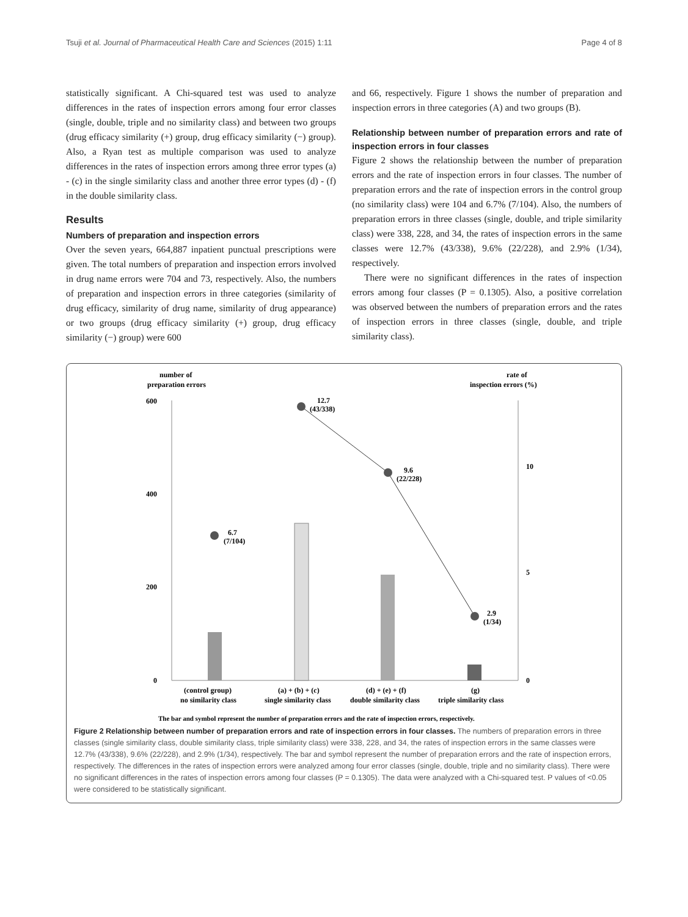Tsuji et al. Journal of Pharmaceutical Health Care and Sciences (2015) 1:11 Page 4 of 8
statistically significant. A Chi-squared test was used to analyze differences in the rates of inspection errors among four error classes (single, double, triple and no similarity class) and between two groups (drug efficacy similarity (+) group, drug efficacy similarity (−) group). Also, a Ryan test as multiple comparison was used to analyze differences in the rates of inspection errors among three error types (a) - (c) in the single similarity class and another three error types (d) - (f) in the double similarity class.
Results
Numbers of preparation and inspection errors
Over the seven years, 664,887 inpatient punctual prescriptions were given. The total numbers of preparation and inspection errors involved in drug name errors were 704 and 73, respectively. Also, the numbers of preparation and inspection errors in three categories (similarity of drug efficacy, similarity of drug name, similarity of drug appearance) or two groups (drug efficacy similarity (+) group, drug efficacy similarity (−) group) were 600
and 66, respectively. Figure 1 shows the number of preparation and inspection errors in three categories (A) and two groups (B).
Relationship between number of preparation errors and rate of inspection errors in four classes
Figure 2 shows the relationship between the number of preparation errors and the rate of inspection errors in four classes. The number of preparation errors and the rate of inspection errors in the control group (no similarity class) were 104 and 6.7% (7/104). Also, the numbers of preparation errors in three classes (single, double, and triple similarity class) were 338, 228, and 34, the rates of inspection errors in the same classes were 12.7% (43/338), 9.6% (22/228), and 2.9% (1/34), respectively.
There were no significant differences in the rates of inspection errors among four classes (P = 0.1305). Also, a positive correlation was observed between the numbers of preparation errors and the rates of inspection errors in three classes (single, double, and triple similarity class).
number of
preparation errors
rate of
inspection errors (%)
600
400
200
0
10
5
0
6.7
(7/104)
12.7
(43/338)
9.6
(22/228)
2.9
(1/34)
(control group)
no similarity class
(a) + (b) + (c)
single similarity class
(d) + (e) + (f)
double similarity class
(g)
triple similarity class
The bar and symbol represent the number of preparation errors and the rate of inspection errors, respectively.
Figure 2 Relationship between number of preparation errors and rate of inspection errors in four classes. The numbers of preparation errors in three classes (single similarity class, double similarity class, triple similarity class) were 338, 228, and 34, the rates of inspection errors in the same classes were 12.7% (43/338), 9.6% (22/228), and 2.9% (1/34), respectively. The bar and symbol represent the number of preparation errors and the rate of inspection errors, respectively. The differences in the rates of inspection errors were analyzed among four error classes (single, double, triple and no similarity class). There were no significant differences in the rates of inspection errors among four classes (P = 0.1305). The data were analyzed with a Chi-squared test. P values of <0.05 were considered to be statistically significant.